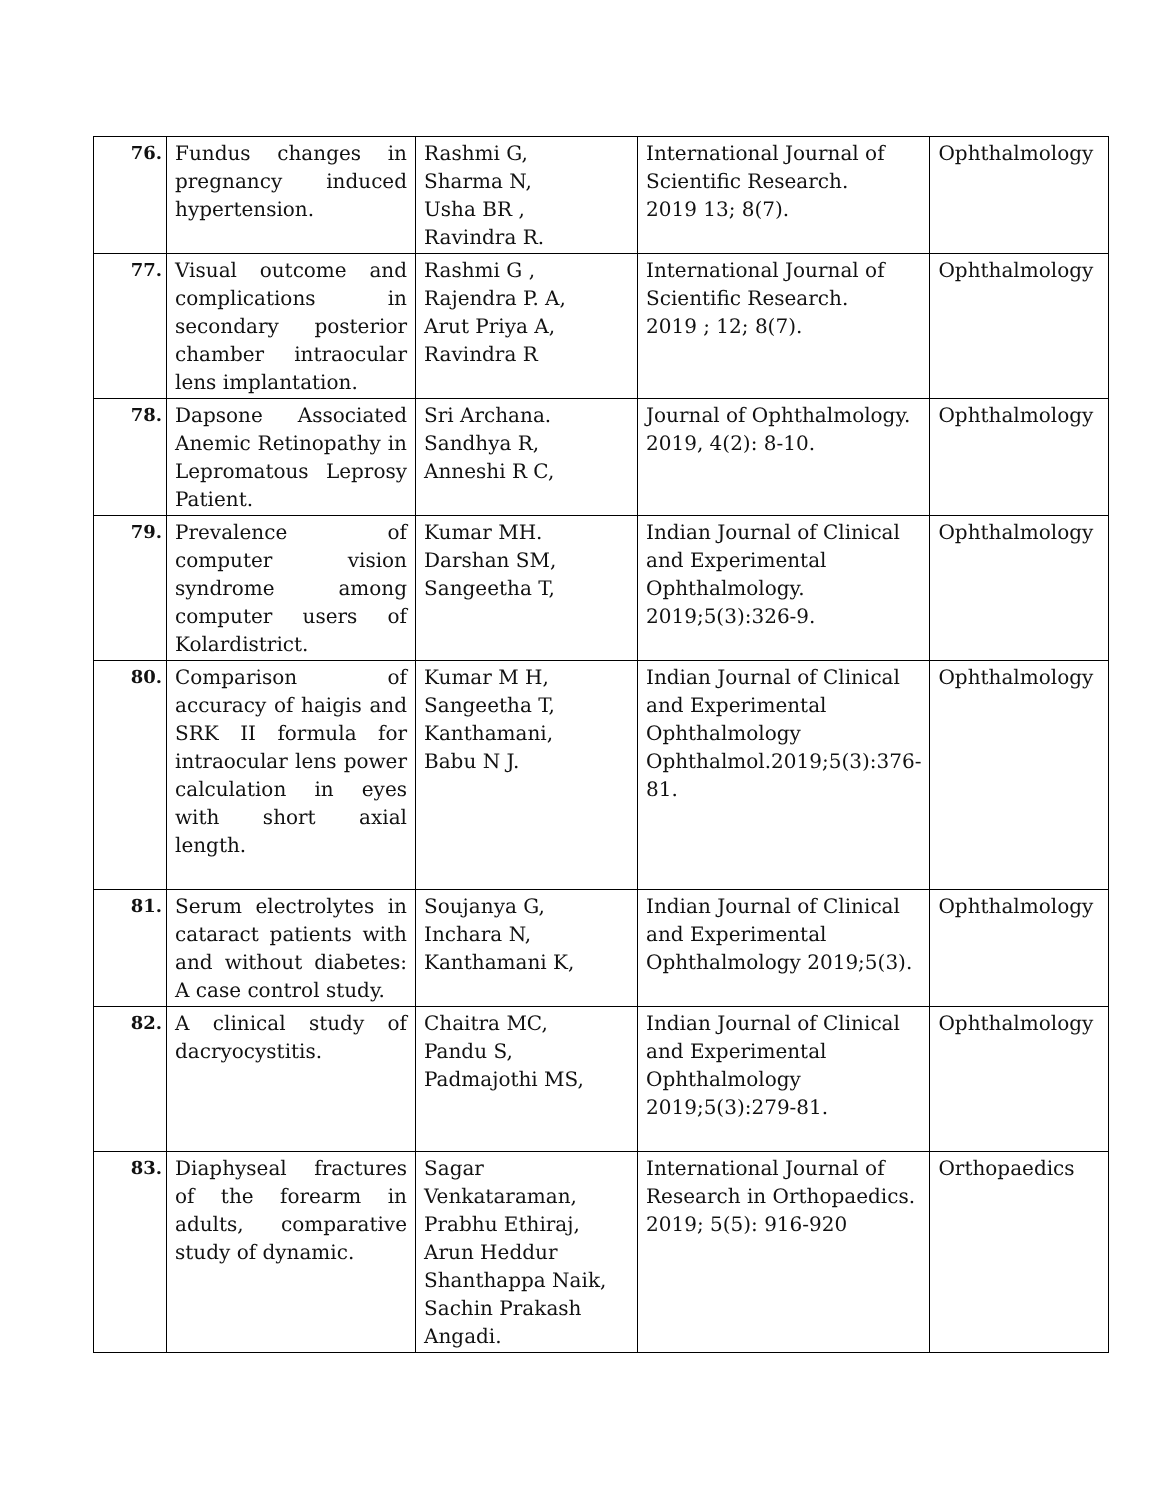| 76. | Fundus changes in pregnancy induced hypertension. | Rashmi G, Sharma N, Usha BR , Ravindra R. | International Journal of Scientific Research. 2019 13; 8(7). | Ophthalmology |
| 77. | Visual outcome and complications in secondary posterior chamber intraocular lens implantation. | Rashmi G , Rajendra P. A, Arut Priya A, Ravindra R | International Journal of Scientific Research. 2019 ; 12; 8(7). | Ophthalmology |
| 78. | Dapsone Associated Anemic Retinopathy in Lepromatous Leprosy Patient. | Sri Archana. Sandhya R, Anneshi R C, | Journal of Ophthalmology. 2019, 4(2): 8-10. | Ophthalmology |
| 79. | Prevalence of computer vision syndrome among computer users of Kolardistrict. | Kumar MH. Darshan SM, Sangeetha T, | Indian Journal of Clinical and Experimental Ophthalmology. 2019;5(3):326-9. | Ophthalmology |
| 80. | Comparison of accuracy of haigis and SRK II formula for intraocular lens power calculation in eyes with short axial length. | Kumar M H, Sangeetha T, Kanthamani, Babu N J. | Indian Journal of Clinical and Experimental Ophthalmology Ophthalmol.2019;5(3):376-81. | Ophthalmology |
| 81. | Serum electrolytes in cataract patients with and without diabetes: A case control study. | Soujanya G, Inchara N, Kanthamani K, | Indian Journal of Clinical and Experimental Ophthalmology 2019;5(3). | Ophthalmology |
| 82. | A clinical study of dacryocystitis. | Chaitra MC, Pandu S, Padmajothi MS, | Indian Journal of Clinical and Experimental Ophthalmology 2019;5(3):279-81. | Ophthalmology |
| 83. | Diaphyseal fractures of the forearm in adults, comparative study of dynamic. | Sagar Venkataraman, Prabhu Ethiraj, Arun Heddur Shanthappa Naik, Sachin Prakash Angadi. | International Journal of Research in Orthopaedics. 2019; 5(5): 916-920 | Orthopaedics |